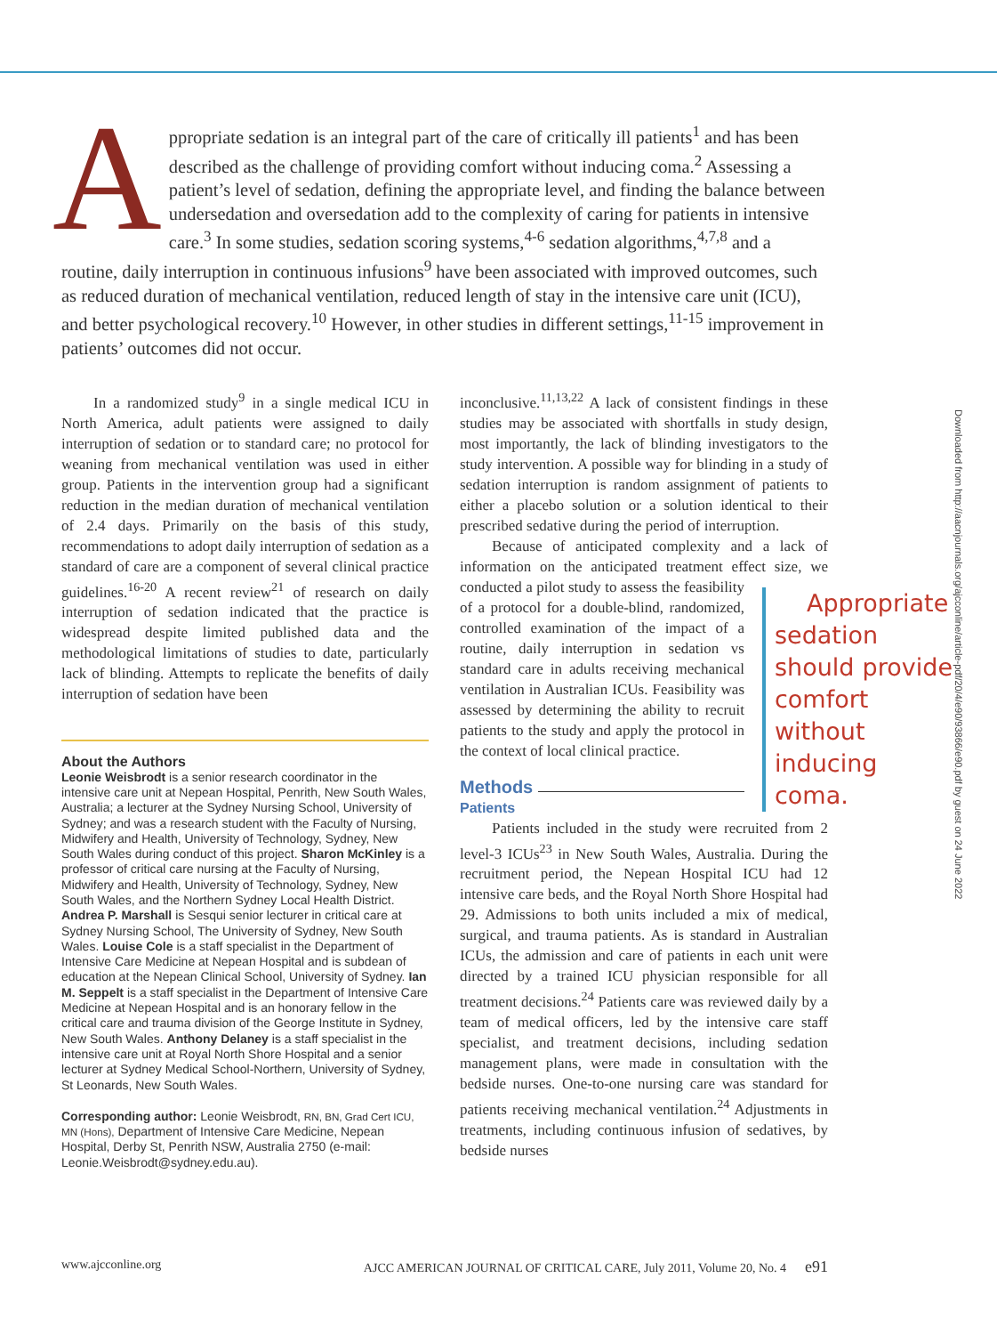Appropriate sedation is an integral part of the care of critically ill patients<sup>1</sup> and has been described as the challenge of providing comfort without inducing coma.<sup>2</sup> Assessing a patient’s level of sedation, defining the appropriate level, and finding the balance between undersedation and oversedation add to the complexity of caring for patients in intensive care.<sup>3</sup> In some studies, sedation scoring systems,<sup>4-6</sup> sedation algorithms,<sup>4,7,8</sup> and a routine, daily interruption in continuous infusions<sup>9</sup> have been associated with improved outcomes, such as reduced duration of mechanical ventilation, reduced length of stay in the intensive care unit (ICU), and better psychological recovery.<sup>10</sup> However, in other studies in different settings,<sup>11-15</sup> improvement in patients’ outcomes did not occur.
In a randomized study<sup>9</sup> in a single medical ICU in North America, adult patients were assigned to daily interruption of sedation or to standard care; no protocol for weaning from mechanical ventilation was used in either group. Patients in the intervention group had a significant reduction in the median duration of mechanical ventilation of 2.4 days. Primarily on the basis of this study, recommendations to adopt daily interruption of sedation as a standard of care are a component of several clinical practice guidelines.<sup>16-20</sup> A recent review<sup>21</sup> of research on daily interruption of sedation indicated that the practice is widespread despite limited published data and the methodological limitations of studies to date, particularly lack of blinding. Attempts to replicate the benefits of daily interruption of sedation have been
About the Authors
Leonie Weisbrodt is a senior research coordinator in the intensive care unit at Nepean Hospital, Penrith, New South Wales, Australia; a lecturer at the Sydney Nursing School, University of Sydney; and was a research student with the Faculty of Nursing, Midwifery and Health, University of Technology, Sydney, New South Wales during conduct of this project. Sharon McKinley is a professor of critical care nursing at the Faculty of Nursing, Midwifery and Health, University of Technology, Sydney, New South Wales, and the Northern Sydney Local Health District. Andrea P. Marshall is Sesqui senior lecturer in critical care at Sydney Nursing School, The University of Sydney, New South Wales. Louise Cole is a staff specialist in the Department of Intensive Care Medicine at Nepean Hospital and is subdean of education at the Nepean Clinical School, University of Sydney. Ian M. Seppelt is a staff specialist in the Department of Intensive Care Medicine at Nepean Hospital and is an honorary fellow in the critical care and trauma division of the George Institute in Sydney, New South Wales. Anthony Delaney is a staff specialist in the intensive care unit at Royal North Shore Hospital and a senior lecturer at Sydney Medical School-Northern, University of Sydney, St Leonards, New South Wales.
Corresponding author: Leonie Weisbrodt, RN, BN, Grad Cert ICU, MN (Hons), Department of Intensive Care Medicine, Nepean Hospital, Derby St, Penrith NSW, Australia 2750 (e-mail: Leonie.Weisbrodt@sydney.edu.au).
inconclusive.<sup>11,13,22</sup> A lack of consistent findings in these studies may be associated with shortfalls in study design, most importantly, the lack of blinding investigators to the study intervention. A possible way for blinding in a study of sedation interruption is random assignment of patients to either a placebo solution or a solution identical to their prescribed sedative during the period of interruption.
Because of anticipated complexity and a lack of information on the anticipated treatment effect size, we conducted a pilot study to Appropriate sedation should provide comfort without inducing coma. assess the feasibility of a protocol for a double-blind, randomized, controlled examination of the impact of a routine, daily interruption in sedation vs standard care in adults receiving mechanical ventilation in Australian ICUs. Feasibility was assessed by determining the ability to recruit patients to the study and apply the protocol in the context of local clinical practice.
Methods
Patients
Patients included in the study were recruited from 2 level-3 ICUs<sup>23</sup> in New South Wales, Australia. During the recruitment period, the Nepean Hospital ICU had 12 intensive care beds, and the Royal North Shore Hospital had 29. Admissions to both units included a mix of medical, surgical, and trauma patients. As is standard in Australian ICUs, the admission and care of patients in each unit were directed by a trained ICU physician responsible for all treatment decisions.<sup>24</sup> Patients care was reviewed daily by a team of medical officers, led by the intensive care staff specialist, and treatment decisions, including sedation management plans, were made in consultation with the bedside nurses. One-to-one nursing care was standard for patients receiving mechanical ventilation.<sup>24</sup> Adjustments in treatments, including continuous infusion of sedatives, by bedside nurses
Downloaded from http://aacnjournals.org/ajcconline/article-pdf/20/4/e90/93866/e90.pdf by guest on 24 June 2022
www.ajcconline.org AJCC AMERICAN JOURNAL OF CRITICAL CARE, July 2011, Volume 20, No. 4 e91